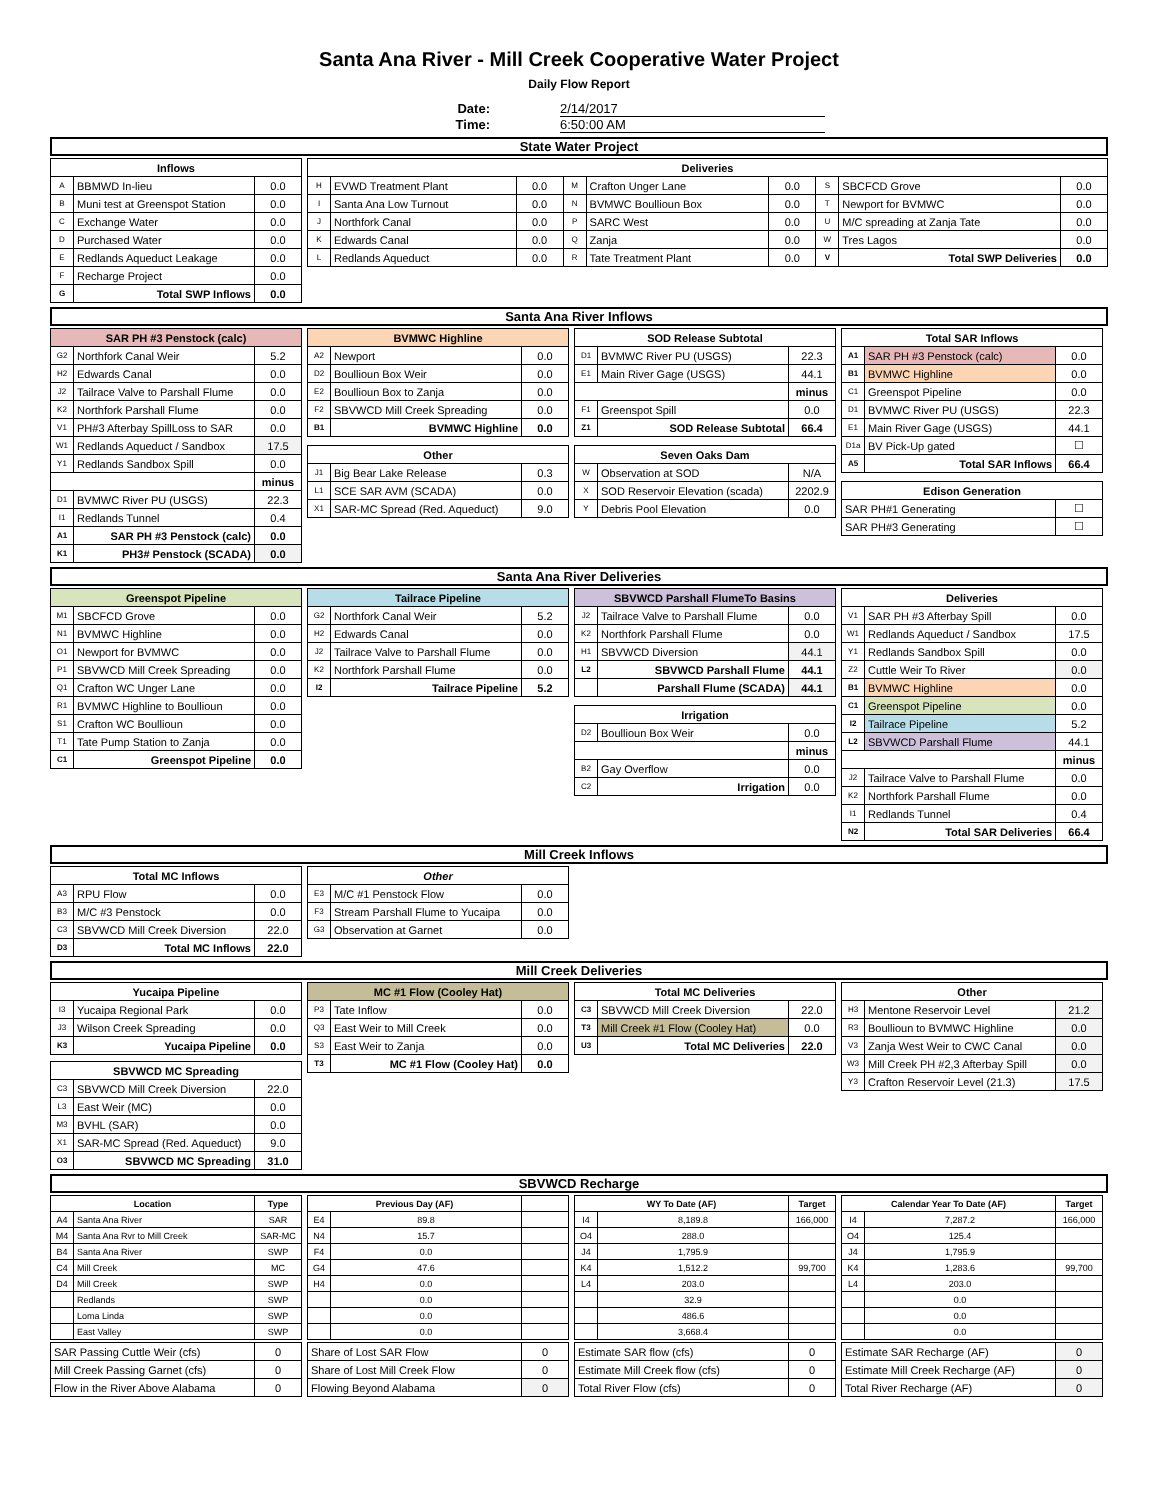Santa Ana River - Mill Creek Cooperative Water Project
Daily Flow Report
Date: 2/14/2017
Time: 6:50:00 AM
State Water Project
| Inflows | | |
| --- | --- | --- |
| A | BBMWD In-lieu | 0.0 |
| B | Muni test at Greenspot Station | 0.0 |
| C | Exchange Water | 0.0 |
| D | Purchased Water | 0.0 |
| E | Redlands Aqueduct Leakage | 0.0 |
| F | Recharge Project | 0.0 |
| G | Total SWP Inflows | 0.0 |
| Deliveries | | | | | | | | |
| --- | --- | --- | --- | --- | --- | --- | --- | --- |
| H | EVWD Treatment Plant | 0.0 | M | Crafton Unger Lane | 0.0 | S | SBCFCD Grove | 0.0 |
| I | Santa Ana Low Turnout | 0.0 | N | BVMWC Boullioun Box | 0.0 | T | Newport for BVMWC | 0.0 |
| J | Northfork Canal | 0.0 | P | SARC West | 0.0 | U | M/C spreading at Zanja Tate | 0.0 |
| K | Edwards Canal | 0.0 | Q | Zanja | 0.0 | W | Tres Lagos | 0.0 |
| L | Redlands Aqueduct | 0.0 | R | Tate Treatment Plant | 0.0 | V | Total SWP Deliveries | 0.0 |
Santa Ana River Inflows
| SAR PH #3 Penstock (calc) | | |
| --- | --- | --- |
| G2 | Northfork Canal Weir | 5.2 |
| H2 | Edwards Canal | 0.0 |
| J2 | Tailrace Valve to Parshall Flume | 0.0 |
| K2 | Northfork Parshall Flume | 0.0 |
| V1 | PH#3 Afterbay SpillLoss to SAR | 0.0 |
| W1 | Redlands Aqueduct / Sandbox | 17.5 |
| Y1 | Redlands Sandbox Spill | 0.0 |
| | | minus |
| D1 | BVMWC River PU (USGS) | 22.3 |
| I1 | Redlands Tunnel | 0.4 |
| A1 | SAR PH #3 Penstock (calc) | 0.0 |
| K1 | PH3# Penstock (SCADA) | 0.0 |
| BVMWC Highline | | |
| --- | --- | --- |
| A2 | Newport | 0.0 |
| D2 | Boullioun Box Weir | 0.0 |
| E2 | Boullioun Box to Zanja | 0.0 |
| F2 | SBVWCD Mill Creek Spreading | 0.0 |
| B1 | BVMWC Highline | 0.0 |
| Other | | |
| --- | --- | --- |
| J1 | Big Bear Lake Release | 0.3 |
| L1 | SCE SAR AVM (SCADA) | 0.0 |
| X1 | SAR-MC Spread (Red. Aqueduct) | 9.0 |
| SOD Release Subtotal | | |
| --- | --- | --- |
| D1 | BVMWC River PU (USGS) | 22.3 |
| E1 | Main River Gage (USGS) | 44.1 |
| | | minus |
| F1 | Greenspot Spill | 0.0 |
| Z1 | SOD Release Subtotal | 66.4 |
| Seven Oaks Dam | | |
| --- | --- | --- |
| W | Observation at SOD | N/A |
| X | SOD Reservoir Elevation (scada) | 2202.9 |
| Y | Debris Pool Elevation | 0.0 |
| Total SAR Inflows | | |
| --- | --- | --- |
| A1 | SAR PH #3 Penstock (calc) | 0.0 |
| B1 | BVMWC Highline | 0.0 |
| C1 | Greenspot Pipeline | 0.0 |
| D1 | BVMWC River PU (USGS) | 22.3 |
| E1 | Main River Gage (USGS) | 44.1 |
| D1a | BV Pick-Up gated | ☐ |
| A5 | Total SAR Inflows | 66.4 |
| Edison Generation | |
| --- | --- |
| SAR PH#1 Generating | ☐ |
| SAR PH#3 Generating | ☐ |
Santa Ana River Deliveries
| Greenspot Pipeline | | |
| --- | --- | --- |
| M1 | SBCFCD Grove | 0.0 |
| N1 | BVMWC Highline | 0.0 |
| O1 | Newport for BVMWC | 0.0 |
| P1 | SBVWCD Mill Creek Spreading | 0.0 |
| Q1 | Crafton WC Unger Lane | 0.0 |
| R1 | BVMWC Highline to Boullioun | 0.0 |
| S1 | Crafton WC Boullioun | 0.0 |
| T1 | Tate Pump Station to Zanja | 0.0 |
| C1 | Greenspot Pipeline | 0.0 |
| Tailrace Pipeline | | |
| --- | --- | --- |
| G2 | Northfork Canal Weir | 5.2 |
| H2 | Edwards Canal | 0.0 |
| J2 | Tailrace Valve to Parshall Flume | 0.0 |
| K2 | Northfork Parshall Flume | 0.0 |
| I2 | Tailrace Pipeline | 5.2 |
| SBVWCD Parshall FlumeTo Basins | | |
| --- | --- | --- |
| J2 | Tailrace Valve to Parshall Flume | 0.0 |
| K2 | Northfork Parshall Flume | 0.0 |
| H1 | SBVWCD Diversion | 44.1 |
| L2 | SBVWCD Parshall Flume | 44.1 |
| | Parshall Flume (SCADA) | 44.1 |
| Irrigation | | |
| --- | --- | --- |
| D2 | Boullioun Box Weir | 0.0 |
| | | minus |
| B2 | Gay Overflow | 0.0 |
| C2 | Irrigation | 0.0 |
| Deliveries | | |
| --- | --- | --- |
| V1 | SAR PH #3 Afterbay Spill | 0.0 |
| W1 | Redlands Aqueduct / Sandbox | 17.5 |
| Y1 | Redlands Sandbox Spill | 0.0 |
| Z2 | Cuttle Weir To River | 0.0 |
| B1 | BVMWC Highline | 0.0 |
| C1 | Greenspot Pipeline | 0.0 |
| I2 | Tailrace Pipeline | 5.2 |
| L2 | SBVWCD Parshall Flume | 44.1 |
| | | minus |
| J2 | Tailrace Valve to Parshall Flume | 0.0 |
| K2 | Northfork Parshall Flume | 0.0 |
| I1 | Redlands Tunnel | 0.4 |
| N2 | Total SAR Deliveries | 66.4 |
Mill Creek Inflows
| Total MC Inflows | | |
| --- | --- | --- |
| A3 | RPU Flow | 0.0 |
| B3 | M/C #3 Penstock | 0.0 |
| C3 | SBVWCD Mill Creek Diversion | 22.0 |
| D3 | Total MC Inflows | 22.0 |
| Other | | |
| --- | --- | --- |
| E3 | M/C #1 Penstock Flow | 0.0 |
| F3 | Stream Parshall Flume to Yucaipa | 0.0 |
| G3 | Observation at Garnet | 0.0 |
Mill Creek Deliveries
| Yucaipa Pipeline | | |
| --- | --- | --- |
| I3 | Yucaipa Regional Park | 0.0 |
| J3 | Wilson Creek Spreading | 0.0 |
| K3 | Yucaipa Pipeline | 0.0 |
| SBVWCD MC Spreading | | |
| --- | --- | --- |
| C3 | SBVWCD Mill Creek Diversion | 22.0 |
| L3 | East Weir (MC) | 0.0 |
| M3 | BVHL (SAR) | 0.0 |
| X1 | SAR-MC Spread (Red. Aqueduct) | 9.0 |
| O3 | SBVWCD MC Spreading | 31.0 |
| MC #1 Flow (Cooley Hat) | | |
| --- | --- | --- |
| P3 | Tate Inflow | 0.0 |
| Q3 | East Weir to Mill Creek | 0.0 |
| S3 | East Weir to Zanja | 0.0 |
| T3 | MC #1 Flow (Cooley Hat) | 0.0 |
| Total MC Deliveries | | |
| --- | --- | --- |
| C3 | SBVWCD Mill Creek Diversion | 22.0 |
| T3 | Mill Creek #1 Flow (Cooley Hat) | 0.0 |
| U3 | Total MC Deliveries | 22.0 |
| Other | | |
| --- | --- | --- |
| H3 | Mentone Reservoir Level | 21.2 |
| R3 | Boullioun to BVMWC Highline | 0.0 |
| V3 | Zanja West Weir to CWC Canal | 0.0 |
| W3 | Mill Creek PH #2,3 Afterbay Spill | 0.0 |
| Y3 | Crafton Reservoir Level (21.3) | 17.5 |
SBVWCD Recharge
| Location | | Type |
| --- | --- | --- |
| A4 | Santa Ana River | SAR |
| M4 | Santa Ana Rvr to Mill Creek | SAR-MC |
| B4 | Santa Ana River | SWP |
| C4 | Mill Creek | MC |
| D4 | Mill Creek | SWP |
| | Redlands | SWP |
| | Loma Linda | SWP |
| | East Valley | SWP |
| Previous Day (AF) | | |
| --- | --- | --- |
| E4 | 89.8 | |
| N4 | 15.7 | |
| F4 | 0.0 | |
| G4 | 47.6 | |
| H4 | 0.0 | |
| | 0.0 | |
| | 0.0 | |
| | 0.0 | |
| WY To Date (AF) | | Target |
| --- | --- | --- |
| I4 | 8,189.8 | 166,000 |
| O4 | 288.0 | |
| J4 | 1,795.9 | |
| K4 | 1,512.2 | 99,700 |
| L4 | 203.0 | |
| | 32.9 | |
| | 486.6 | |
| | 3,668.4 | |
| Calendar Year To Date (AF) | | Target |
| --- | --- | --- |
| I4 | 7,287.2 | 166,000 |
| O4 | 125.4 | |
| J4 | 1,795.9 | |
| K4 | 1,283.6 | 99,700 |
| L4 | 203.0 | |
| | 0.0 | |
| | 0.0 | |
| | 0.0 | |
| SAR Passing Cuttle Weir (cfs) | 0 |
| Mill Creek Passing Garnet (cfs) | 0 |
| Flow in the River Above Alabama | 0 |
| Share of Lost SAR Flow | 0 |
| Share of Lost Mill Creek Flow | 0 |
| Flowing Beyond Alabama | 0 |
| Estimate SAR flow (cfs) | 0 |
| Estimate Mill Creek flow (cfs) | 0 |
| Total River Flow (cfs) | 0 |
| Estimate SAR Recharge (AF) | 0 |
| Estimate Mill Creek Recharge (AF) | 0 |
| Total River Recharge (AF) | 0 |